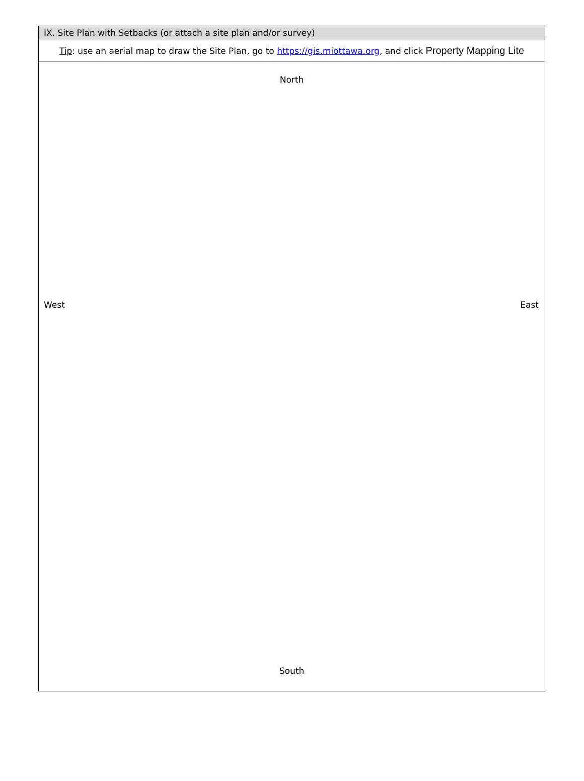IX. Site Plan with Setbacks (or attach a site plan and/or survey)
Tip: use an aerial map to draw the Site Plan, go to https://gis.miottawa.org, and click Property Mapping Lite
North
West East
South